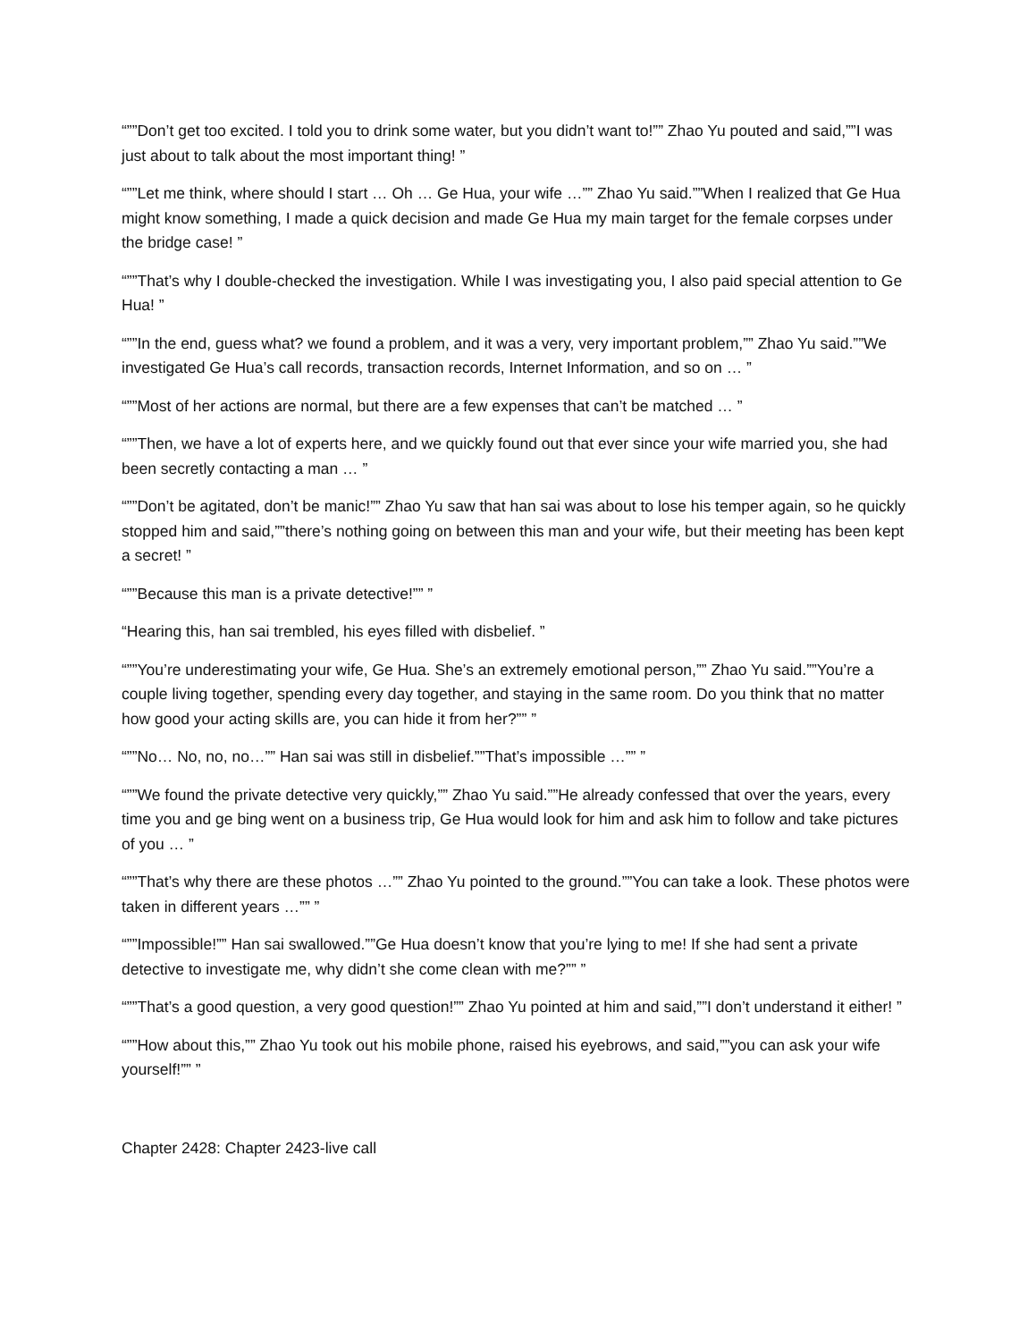“””Don’t get too excited. I told you to drink some water, but you didn’t want to!”” Zhao Yu pouted and said,””I was just about to talk about the most important thing! ”
“””Let me think, where should I start … Oh … Ge Hua, your wife …”” Zhao Yu said.””When I realized that Ge Hua might know something, I made a quick decision and made Ge Hua my main target for the female corpses under the bridge case! ”
“””That’s why I double-checked the investigation. While I was investigating you, I also paid special attention to Ge Hua! ”
“””In the end, guess what? we found a problem, and it was a very, very important problem,”” Zhao Yu said.””We investigated Ge Hua’s call records, transaction records, Internet Information, and so on … ”
“””Most of her actions are normal, but there are a few expenses that can’t be matched … ”
“””Then, we have a lot of experts here, and we quickly found out that ever since your wife married you, she had been secretly contacting a man … ”
“””Don’t be agitated, don’t be manic!”” Zhao Yu saw that han sai was about to lose his temper again, so he quickly stopped him and said,””there’s nothing going on between this man and your wife, but their meeting has been kept a secret! ”
“””Because this man is a private detective!”” ”
“Hearing this, han sai trembled, his eyes filled with disbelief. ”
“””You’re underestimating your wife, Ge Hua. She’s an extremely emotional person,”” Zhao Yu said.””You’re a couple living together, spending every day together, and staying in the same room. Do you think that no matter how good your acting skills are, you can hide it from her?”” ”
“””No… No, no, no…”” Han sai was still in disbelief.””That’s impossible …”” ”
“””We found the private detective very quickly,”” Zhao Yu said.””He already confessed that over the years, every time you and ge bing went on a business trip, Ge Hua would look for him and ask him to follow and take pictures of you … ”
“””That’s why there are these photos …”” Zhao Yu pointed to the ground.””You can take a look. These photos were taken in different years …”” ”
“””Impossible!”” Han sai swallowed.””Ge Hua doesn’t know that you’re lying to me! If she had sent a private detective to investigate me, why didn’t she come clean with me?”” ”
“””That’s a good question, a very good question!”” Zhao Yu pointed at him and said,””I don’t understand it either! ”
“””How about this,”” Zhao Yu took out his mobile phone, raised his eyebrows, and said,””you can ask your wife yourself!”” ”
Chapter 2428: Chapter 2423-live call